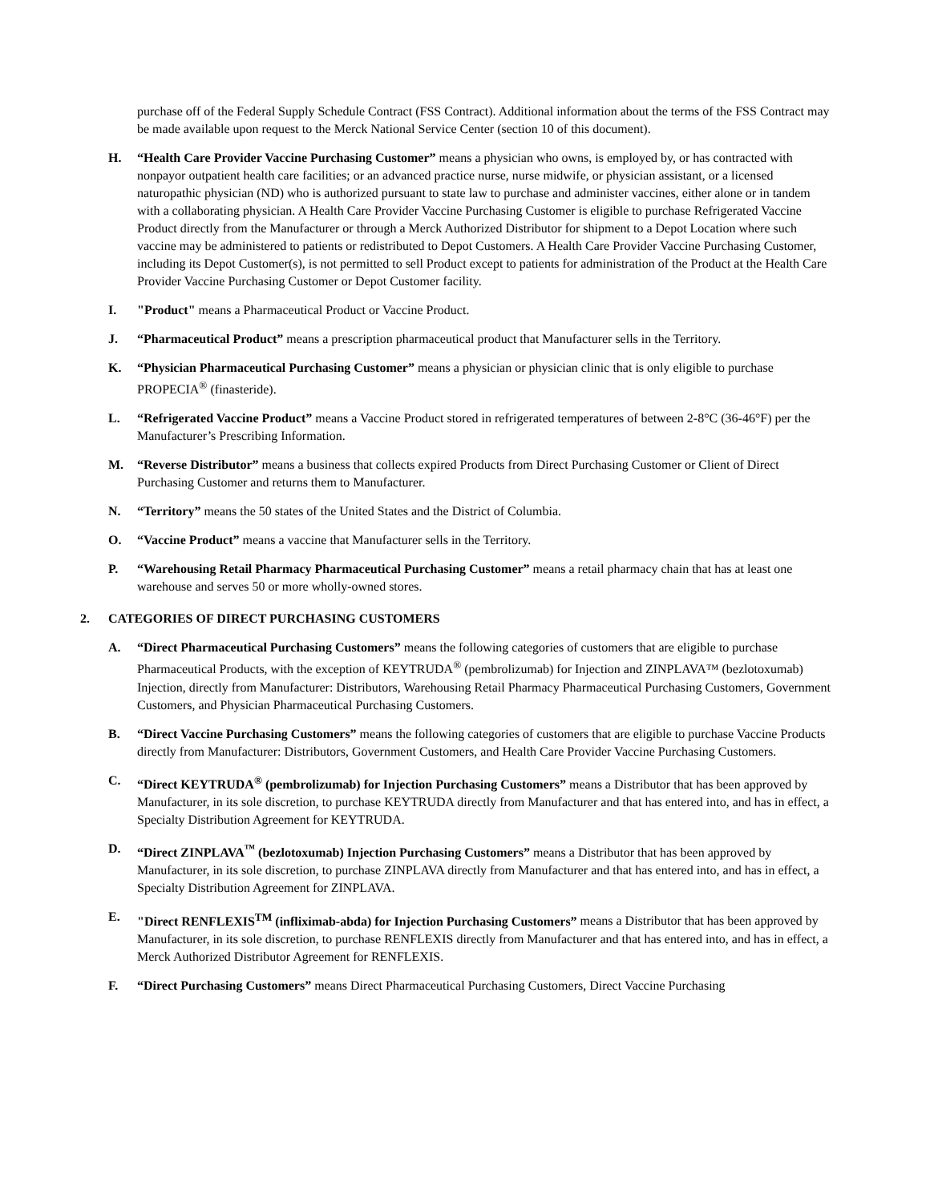purchase off of the Federal Supply Schedule Contract (FSS Contract). Additional information about the terms of the FSS Contract may be made available upon request to the Merck National Service Center (section 10 of this document).
H. “Health Care Provider Vaccine Purchasing Customer” means a physician who owns, is employed by, or has contracted with nonpayor outpatient health care facilities; or an advanced practice nurse, nurse midwife, or physician assistant, or a licensed naturopathic physician (ND) who is authorized pursuant to state law to purchase and administer vaccines, either alone or in tandem with a collaborating physician. A Health Care Provider Vaccine Purchasing Customer is eligible to purchase Refrigerated Vaccine Product directly from the Manufacturer or through a Merck Authorized Distributor for shipment to a Depot Location where such vaccine may be administered to patients or redistributed to Depot Customers. A Health Care Provider Vaccine Purchasing Customer, including its Depot Customer(s), is not permitted to sell Product except to patients for administration of the Product at the Health Care Provider Vaccine Purchasing Customer or Depot Customer facility.
I. "Product" means a Pharmaceutical Product or Vaccine Product.
J. “Pharmaceutical Product” means a prescription pharmaceutical product that Manufacturer sells in the Territory.
K. “Physician Pharmaceutical Purchasing Customer” means a physician or physician clinic that is only eligible to purchase PROPECIA<sup>®</sup> (finasteride).
L. “Refrigerated Vaccine Product” means a Vaccine Product stored in refrigerated temperatures of between 2-8°C (36-46°F) per the Manufacturer’s Prescribing Information.
M. “Reverse Distributor” means a business that collects expired Products from Direct Purchasing Customer or Client of Direct Purchasing Customer and returns them to Manufacturer.
N. “Territory” means the 50 states of the United States and the District of Columbia.
O. “Vaccine Product” means a vaccine that Manufacturer sells in the Territory.
P. “Warehousing Retail Pharmacy Pharmaceutical Purchasing Customer” means a retail pharmacy chain that has at least one warehouse and serves 50 or more wholly-owned stores.
2. CATEGORIES OF DIRECT PURCHASING CUSTOMERS
A. “Direct Pharmaceutical Purchasing Customers” means the following categories of customers that are eligible to purchase Pharmaceutical Products, with the exception of KEYTRUDA<sup>®</sup> (pembrolizumab) for Injection and ZINPLAVA™ (bezlotoxumab) Injection, directly from Manufacturer: Distributors, Warehousing Retail Pharmacy Pharmaceutical Purchasing Customers, Government Customers, and Physician Pharmaceutical Purchasing Customers.
B. “Direct Vaccine Purchasing Customers” means the following categories of customers that are eligible to purchase Vaccine Products directly from Manufacturer: Distributors, Government Customers, and Health Care Provider Vaccine Purchasing Customers.
C. “Direct KEYTRUDA<sup>®</sup> (pembrolizumab) for Injection Purchasing Customers” means a Distributor that has been approved by Manufacturer, in its sole discretion, to purchase KEYTRUDA directly from Manufacturer and that has entered into, and has in effect, a Specialty Distribution Agreement for KEYTRUDA.
D. “Direct ZINPLAVA<sup>™</sup> (bezlotoxumab) Injection Purchasing Customers” means a Distributor that has been approved by Manufacturer, in its sole discretion, to purchase ZINPLAVA directly from Manufacturer and that has entered into, and has in effect, a Specialty Distribution Agreement for ZINPLAVA.
E. "Direct RENFLEXIS<sup>TM</sup> (infliximab-abda) for Injection Purchasing Customers” means a Distributor that has been approved by Manufacturer, in its sole discretion, to purchase RENFLEXIS directly from Manufacturer and that has entered into, and has in effect, a Merck Authorized Distributor Agreement for RENFLEXIS.
F. “Direct Purchasing Customers” means Direct Pharmaceutical Purchasing Customers, Direct Vaccine Purchasing